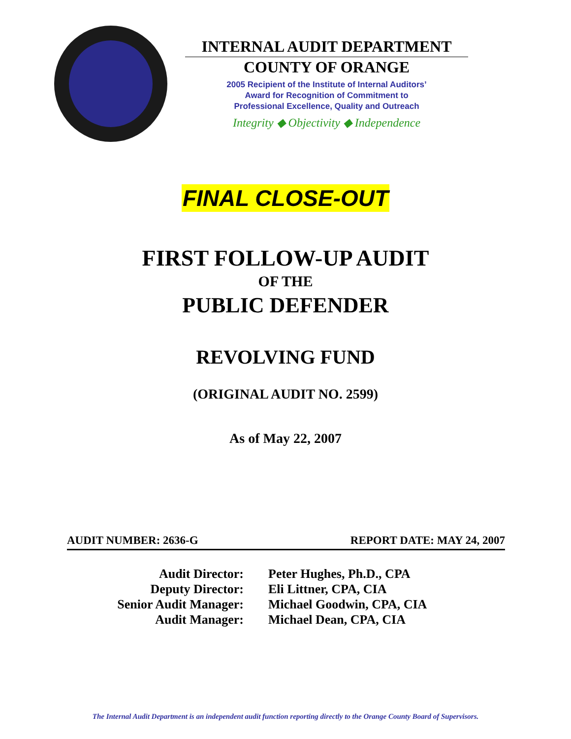INTERNAL AUDIT DEPARTMENT
COUNTY OF ORANGE
2005 Recipient of the Institute of Internal Auditors’
Award for Recognition of Commitment to
Professional Excellence, Quality and Outreach
Integrity ◆ Objectivity ◆ Independence
FINAL CLOSE-OUT
FIRST FOLLOW-UP AUDIT
OF THE
PUBLIC DEFENDER
REVOLVING FUND
(ORIGINAL AUDIT NO. 2599)
As of May 22, 2007
AUDIT NUMBER: 2636-G REPORT DATE: MAY 24, 2007
Audit Director:
Peter Hughes, Ph.D., CPA
Deputy Director:
Eli Littner, CPA, CIA
Senior Audit Manager:
Michael Goodwin, CPA, CIA
Audit Manager:
Michael Dean, CPA, CIA
The Internal Audit Department is an independent audit function reporting directly to the Orange County Board of Supervisors.